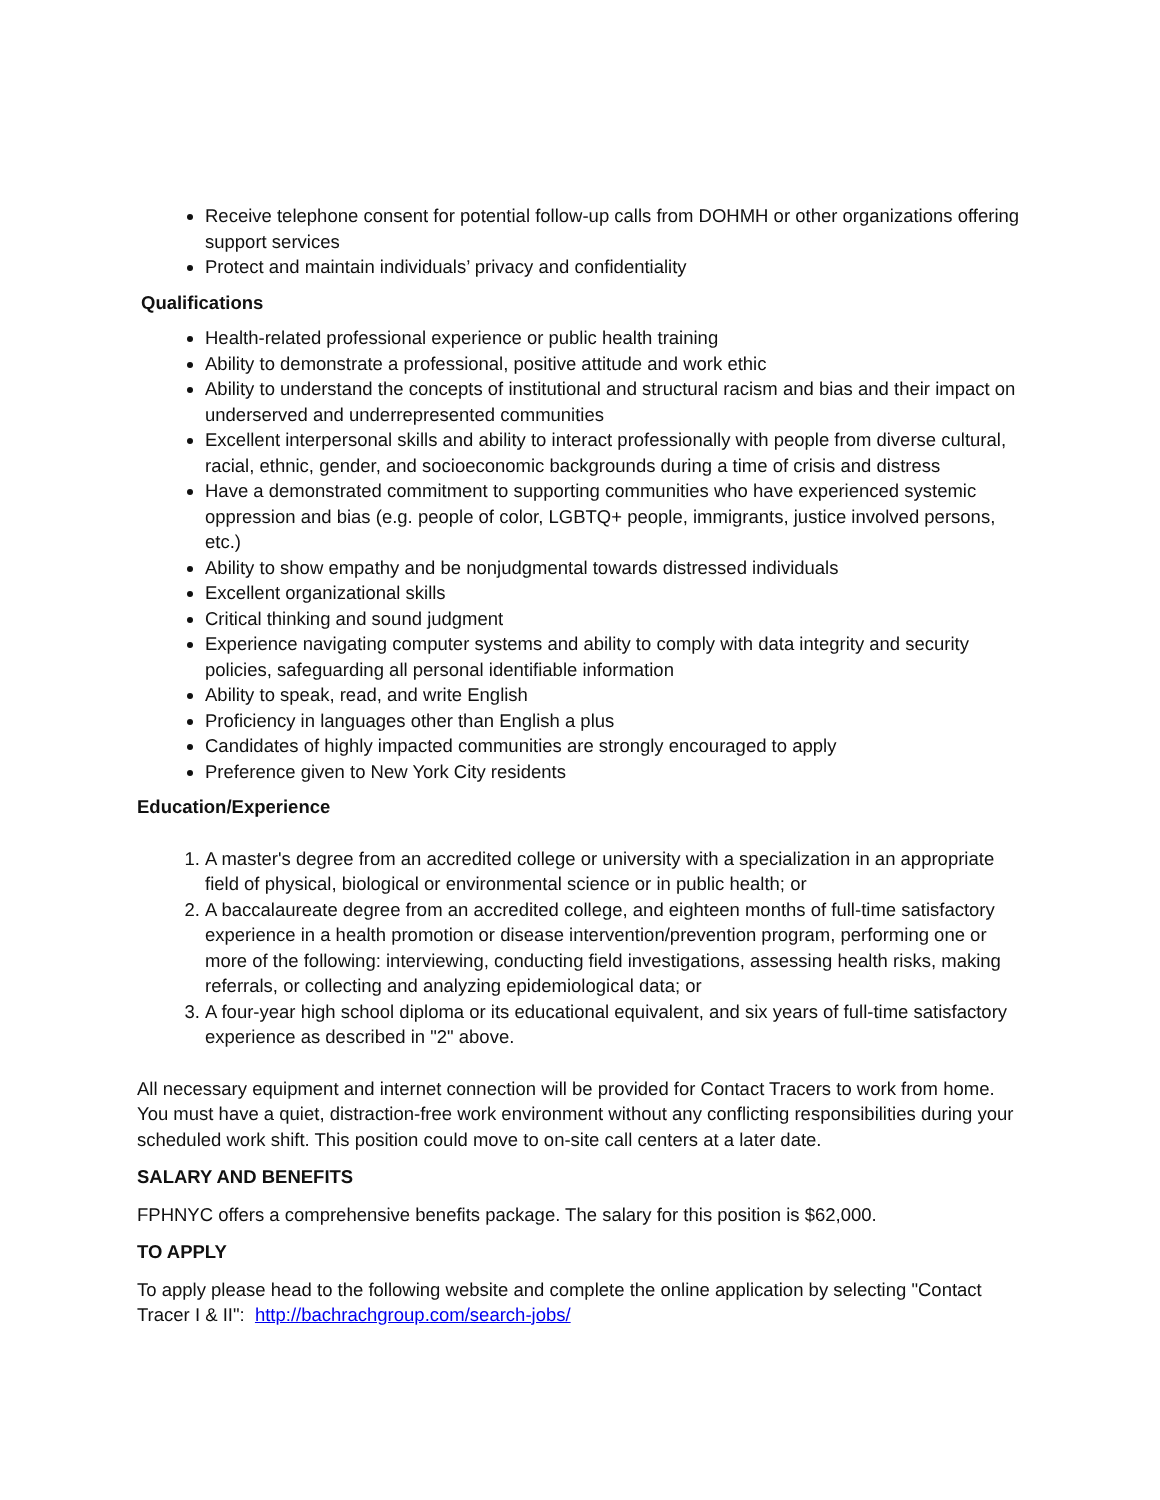Receive telephone consent for potential follow-up calls from DOHMH or other organizations offering support services
Protect and maintain individuals’ privacy and confidentiality
Qualifications
Health-related professional experience or public health training
Ability to demonstrate a professional, positive attitude and work ethic
Ability to understand the concepts of institutional and structural racism and bias and their impact on underserved and underrepresented communities
Excellent interpersonal skills and ability to interact professionally with people from diverse cultural, racial, ethnic, gender, and socioeconomic backgrounds during a time of crisis and distress
Have a demonstrated commitment to supporting communities who have experienced systemic oppression and bias (e.g. people of color, LGBTQ+ people, immigrants, justice involved persons, etc.)
Ability to show empathy and be nonjudgmental towards distressed individuals
Excellent organizational skills
Critical thinking and sound judgment
Experience navigating computer systems and ability to comply with data integrity and security policies, safeguarding all personal identifiable information
Ability to speak, read, and write English
Proficiency in languages other than English a plus
Candidates of highly impacted communities are strongly encouraged to apply
Preference given to New York City residents
Education/Experience
1. A master's degree from an accredited college or university with a specialization in an appropriate field of physical, biological or environmental science or in public health; or
2. A baccalaureate degree from an accredited college, and eighteen months of full-time satisfactory experience in a health promotion or disease intervention/prevention program, performing one or more of the following: interviewing, conducting field investigations, assessing health risks, making referrals, or collecting and analyzing epidemiological data; or
3. A four-year high school diploma or its educational equivalent, and six years of full-time satisfactory experience as described in "2" above.
All necessary equipment and internet connection will be provided for Contact Tracers to work from home. You must have a quiet, distraction-free work environment without any conflicting responsibilities during your scheduled work shift. This position could move to on-site call centers at a later date.
SALARY AND BENEFITS
FPHNYC offers a comprehensive benefits package. The salary for this position is $62,000.
TO APPLY
To apply please head to the following website and complete the online application by selecting "Contact Tracer I & II": http://bachrachgroup.com/search-jobs/